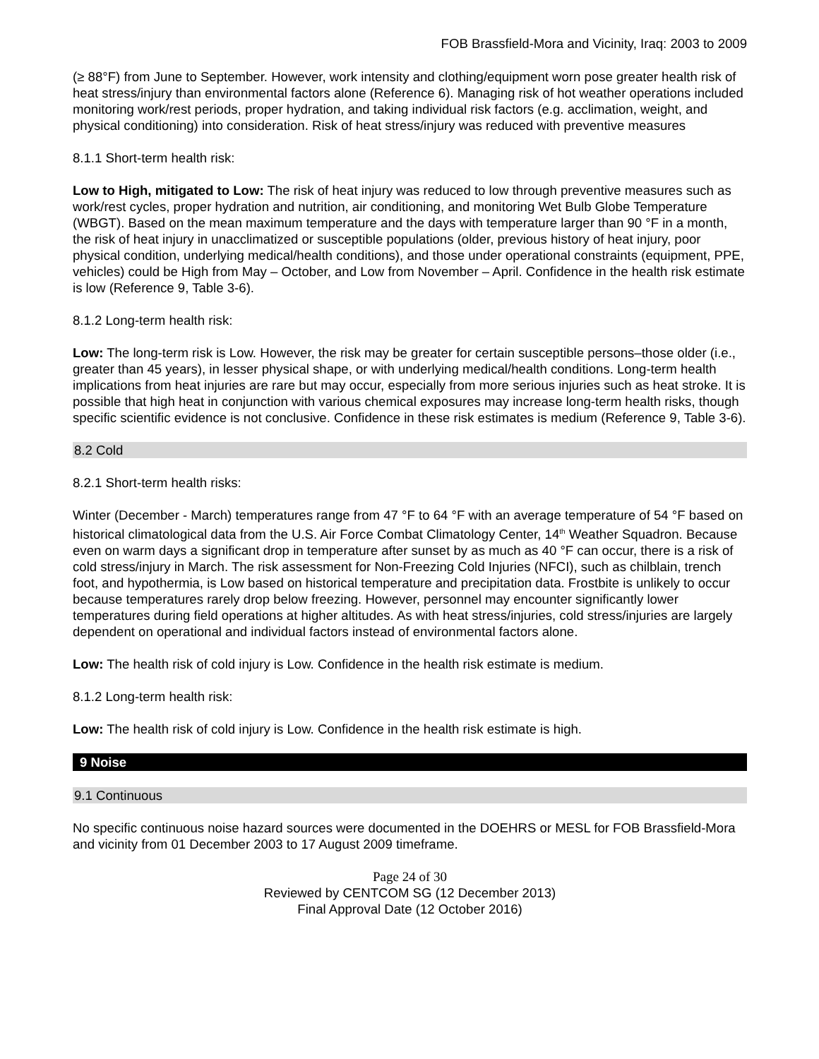FOB Brassfield-Mora and Vicinity, Iraq: 2003 to 2009
(≥ 88°F) from June to September. However, work intensity and clothing/equipment worn pose greater health risk of heat stress/injury than environmental factors alone (Reference 6). Managing risk of hot weather operations included monitoring work/rest periods, proper hydration, and taking individual risk factors (e.g. acclimation, weight, and physical conditioning) into consideration. Risk of heat stress/injury was reduced with preventive measures
8.1.1 Short-term health risk:
Low to High, mitigated to Low: The risk of heat injury was reduced to low through preventive measures such as work/rest cycles, proper hydration and nutrition, air conditioning, and monitoring Wet Bulb Globe Temperature (WBGT). Based on the mean maximum temperature and the days with temperature larger than 90 °F in a month, the risk of heat injury in unacclimatized or susceptible populations (older, previous history of heat injury, poor physical condition, underlying medical/health conditions), and those under operational constraints (equipment, PPE, vehicles) could be High from May – October, and Low from November – April. Confidence in the health risk estimate is low (Reference 9, Table 3-6).
8.1.2 Long-term health risk:
Low: The long-term risk is Low. However, the risk may be greater for certain susceptible persons–those older (i.e., greater than 45 years), in lesser physical shape, or with underlying medical/health conditions. Long-term health implications from heat injuries are rare but may occur, especially from more serious injuries such as heat stroke. It is possible that high heat in conjunction with various chemical exposures may increase long-term health risks, though specific scientific evidence is not conclusive. Confidence in these risk estimates is medium (Reference 9, Table 3-6).
8.2 Cold
8.2.1 Short-term health risks:
Winter (December - March) temperatures range from 47 °F to 64 °F with an average temperature of 54 °F based on historical climatological data from the U.S. Air Force Combat Climatology Center, 14<sup>th</sup> Weather Squadron. Because even on warm days a significant drop in temperature after sunset by as much as 40 °F can occur, there is a risk of cold stress/injury in March. The risk assessment for Non-Freezing Cold Injuries (NFCI), such as chilblain, trench foot, and hypothermia, is Low based on historical temperature and precipitation data. Frostbite is unlikely to occur because temperatures rarely drop below freezing. However, personnel may encounter significantly lower temperatures during field operations at higher altitudes. As with heat stress/injuries, cold stress/injuries are largely dependent on operational and individual factors instead of environmental factors alone.
Low: The health risk of cold injury is Low. Confidence in the health risk estimate is medium.
8.1.2 Long-term health risk:
Low: The health risk of cold injury is Low. Confidence in the health risk estimate is high.
9 Noise
9.1 Continuous
No specific continuous noise hazard sources were documented in the DOEHRS or MESL for FOB Brassfield-Mora and vicinity from 01 December 2003 to 17 August 2009 timeframe.
Page 24 of 30
Reviewed by CENTCOM SG (12 December 2013)
Final Approval Date (12 October 2016)